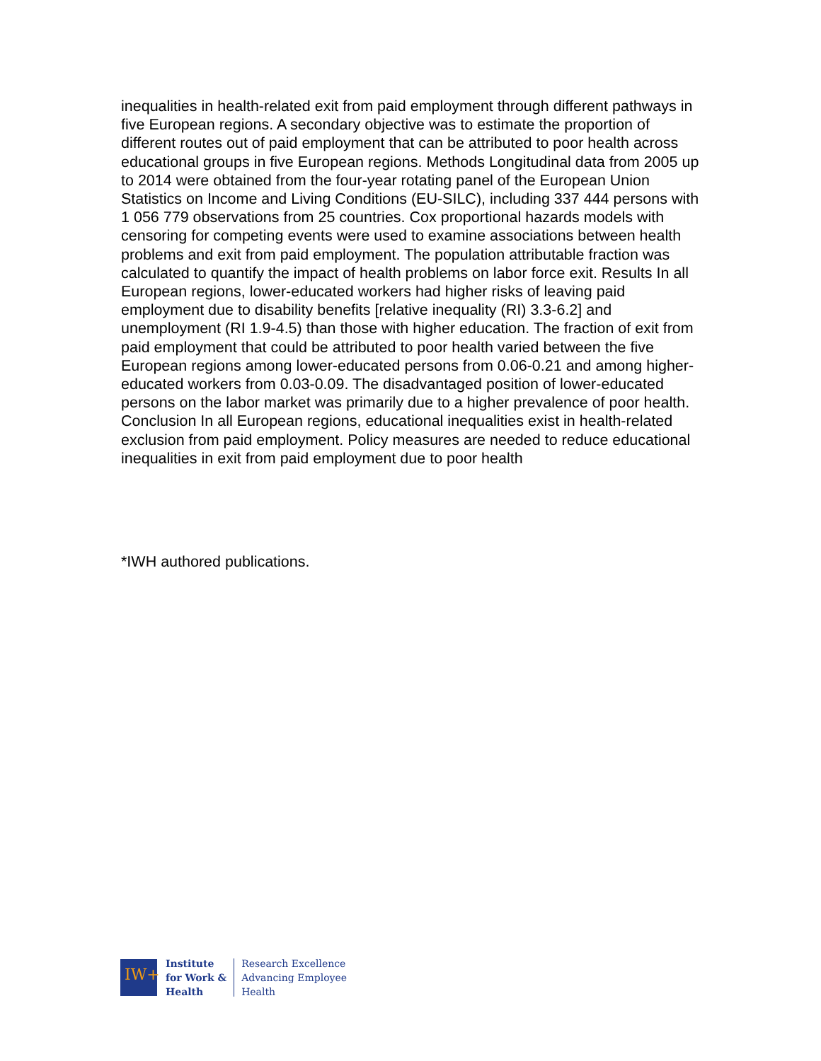inequalities in health-related exit from paid employment through different pathways in five European regions. A secondary objective was to estimate the proportion of different routes out of paid employment that can be attributed to poor health across educational groups in five European regions. Methods Longitudinal data from 2005 up to 2014 were obtained from the four-year rotating panel of the European Union Statistics on Income and Living Conditions (EU-SILC), including 337 444 persons with 1 056 779 observations from 25 countries. Cox proportional hazards models with censoring for competing events were used to examine associations between health problems and exit from paid employment. The population attributable fraction was calculated to quantify the impact of health problems on labor force exit. Results In all European regions, lower-educated workers had higher risks of leaving paid employment due to disability benefits [relative inequality (RI) 3.3-6.2] and unemployment (RI 1.9-4.5) than those with higher education. The fraction of exit from paid employment that could be attributed to poor health varied between the five European regions among lower-educated persons from 0.06-0.21 and among higher-educated workers from 0.03-0.09. The disadvantaged position of lower-educated persons on the labor market was primarily due to a higher prevalence of poor health. Conclusion In all European regions, educational inequalities exist in health-related exclusion from paid employment. Policy measures are needed to reduce educational inequalities in exit from paid employment due to poor health
*IWH authored publications.
IW+
Institute
for Work &
Health
Research Excellence
Advancing Employee
Health